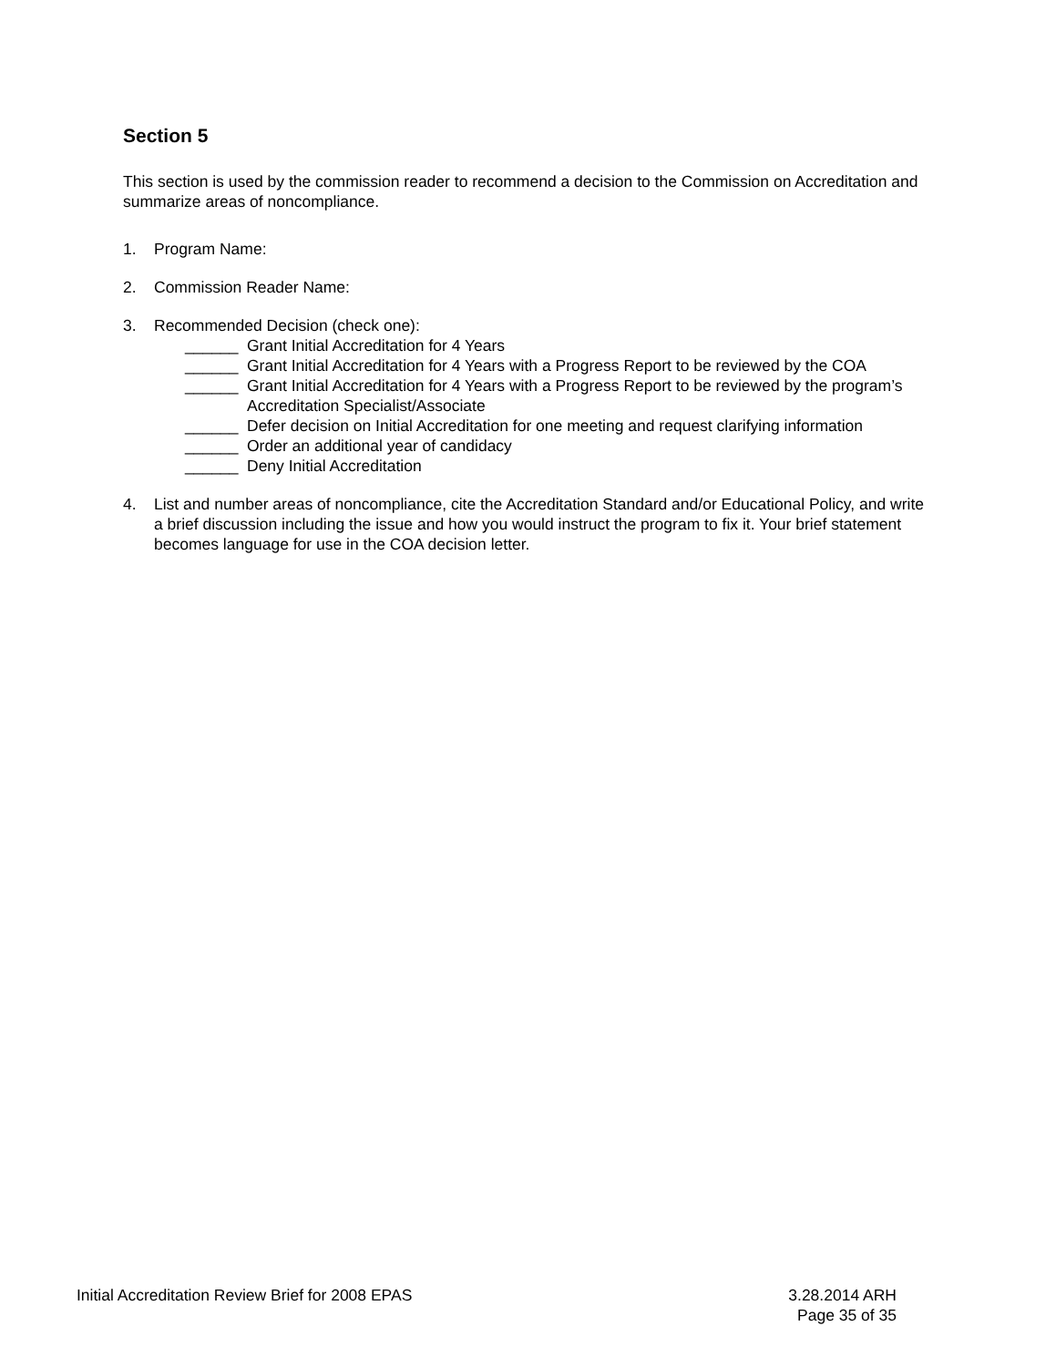Section 5
This section is used by the commission reader to recommend a decision to the Commission on Accreditation and summarize areas of noncompliance.
1. Program Name:
2. Commission Reader Name:
3. Recommended Decision (check one):
______ Grant Initial Accreditation for 4 Years
______ Grant Initial Accreditation for 4 Years with a Progress Report to be reviewed by the COA
______ Grant Initial Accreditation for 4 Years with a Progress Report to be reviewed by the program’s Accreditation Specialist/Associate
______ Defer decision on Initial Accreditation for one meeting and request clarifying information
______ Order an additional year of candidacy
______ Deny Initial Accreditation
4. List and number areas of noncompliance, cite the Accreditation Standard and/or Educational Policy, and write a brief discussion including the issue and how you would instruct the program to fix it. Your brief statement becomes language for use in the COA decision letter.
Initial Accreditation Review Brief for 2008 EPAS 3.28.2014 ARH
Page 35 of 35